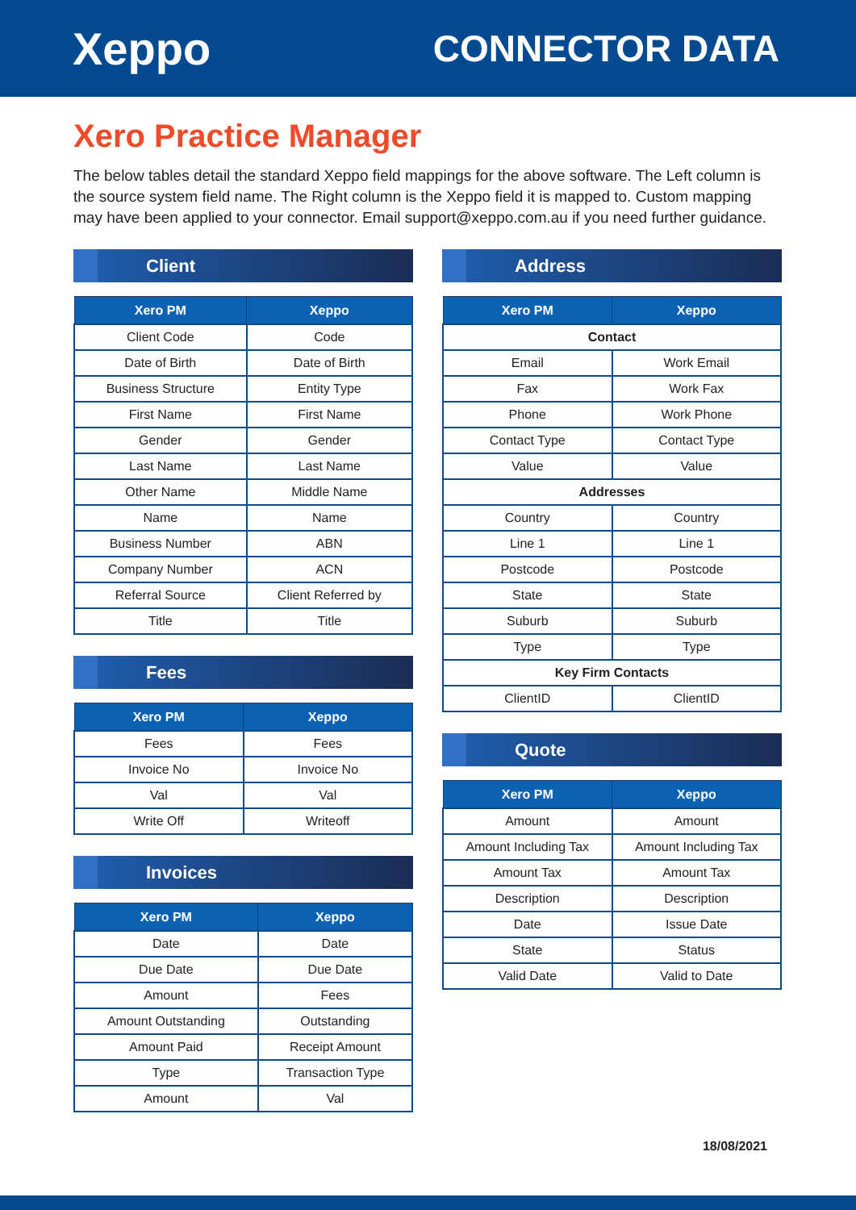Xeppo
CONNECTOR DATA
Xero Practice Manager
The below tables detail the standard Xeppo field mappings for the above software. The Left column is the source system field name. The Right column is the Xeppo field it is mapped to. Custom mapping may have been applied to your connector. Email support@xeppo.com.au if you need further guidance.
Client
| Xero PM | Xeppo |
| --- | --- |
| Client Code | Code |
| Date of Birth | Date of Birth |
| Business Structure | Entity Type |
| First Name | First Name |
| Gender | Gender |
| Last Name | Last Name |
| Other Name | Middle Name |
| Name | Name |
| Business Number | ABN |
| Company Number | ACN |
| Referral Source | Client Referred by |
| Title | Title |
Fees
| Xero PM | Xeppo |
| --- | --- |
| Fees | Fees |
| Invoice No | Invoice No |
| Val | Val |
| Write Off | Writeoff |
Invoices
| Xero PM | Xeppo |
| --- | --- |
| Date | Date |
| Due Date | Due Date |
| Amount | Fees |
| Amount Outstanding | Outstanding |
| Amount Paid | Receipt Amount |
| Type | Transaction Type |
| Amount | Val |
Address
| Xero PM | Xeppo |
| --- | --- |
| Contact | |
| Email | Work Email |
| Fax | Work Fax |
| Phone | Work Phone |
| Contact Type | Contact Type |
| Value | Value |
| Addresses | |
| Country | Country |
| Line 1 | Line 1 |
| Postcode | Postcode |
| State | State |
| Suburb | Suburb |
| Type | Type |
| Key Firm Contacts | |
| ClientID | ClientID |
Quote
| Xero PM | Xeppo |
| --- | --- |
| Amount | Amount |
| Amount Including Tax | Amount Including Tax |
| Amount Tax | Amount Tax |
| Description | Description |
| Date | Issue Date |
| State | Status |
| Valid Date | Valid to Date |
18/08/2021